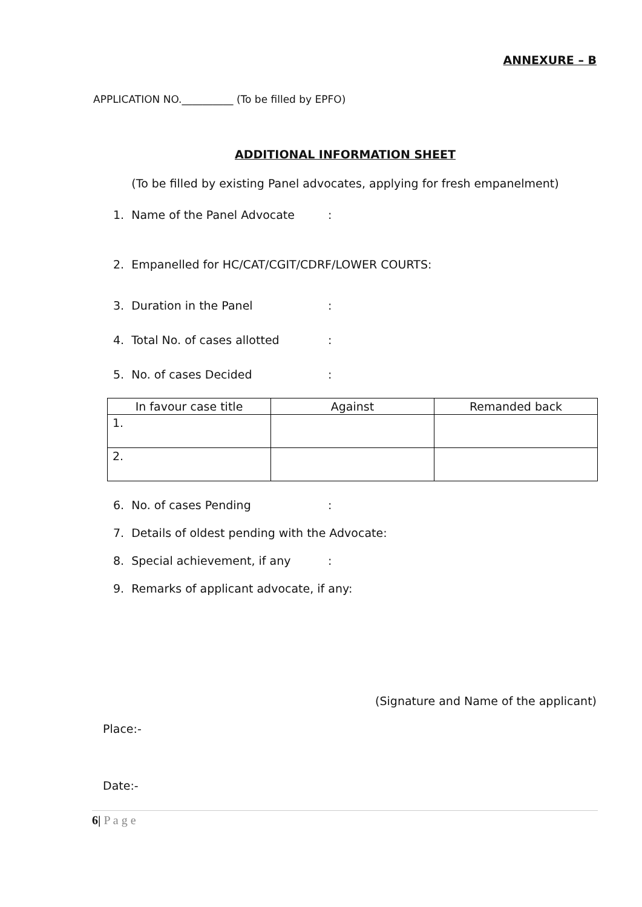ANNEXURE – B
APPLICATION NO.__________ (To be filled by EPFO)
ADDITIONAL INFORMATION SHEET
(To be filled by existing Panel advocates, applying for fresh empanelment)
1. Name of the Panel Advocate:
2. Empanelled for HC/CAT/CGIT/CDRF/LOWER COURTS:
3. Duration in the Panel:
4. Total No. of cases allotted:
5. No. of cases Decided:
| In favour case title | Against | Remanded back |
| --- | --- | --- |
| 1. | | |
| 2. | | |
6. No. of cases Pending:
7. Details of oldest pending with the Advocate:
8. Special achievement, if any:
9. Remarks of applicant advocate, if any:
(Signature and Name of the applicant)
Place:-
Date:-
6| P a g e